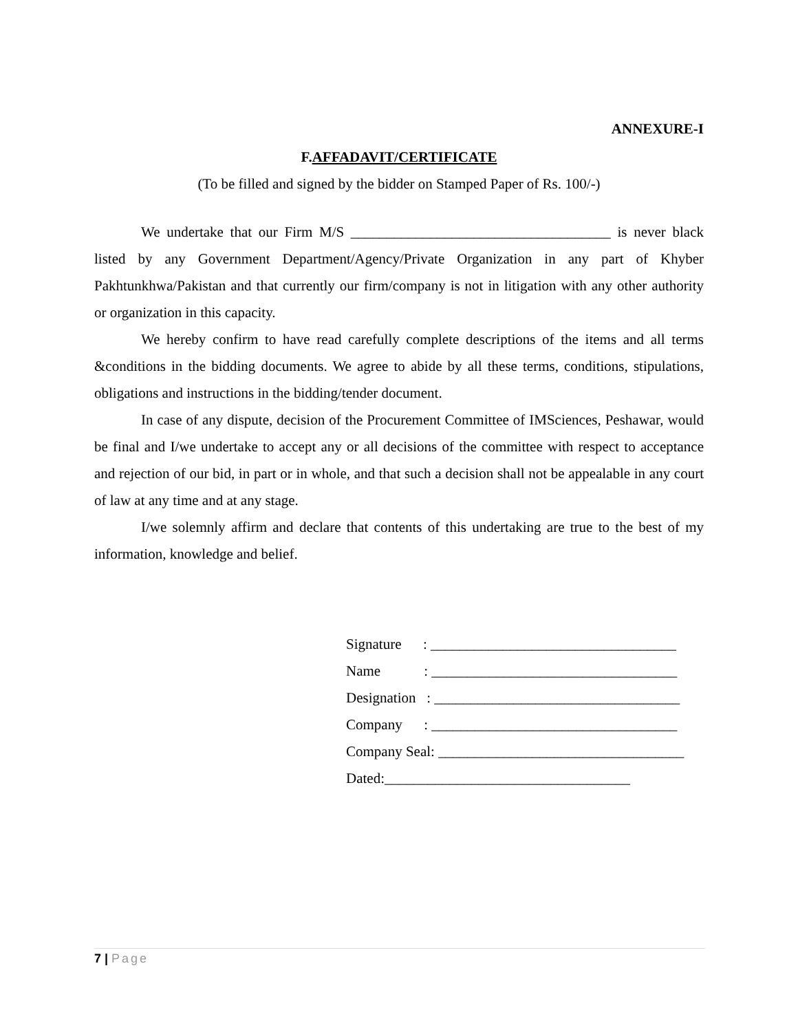ANNEXURE-I
F.AFFADAVIT/CERTIFICATE
(To be filled and signed by the bidder on Stamped Paper of Rs. 100/-)
We undertake that our Firm M/S ____________________________________ is never black listed by any Government Department/Agency/Private Organization in any part of Khyber Pakhtunkhwa/Pakistan and that currently our firm/company is not in litigation with any other authority or organization in this capacity.
We hereby confirm to have read carefully complete descriptions of the items and all terms &conditions in the bidding documents. We agree to abide by all these terms, conditions, stipulations, obligations and instructions in the bidding/tender document.
In case of any dispute, decision of the Procurement Committee of IMSciences, Peshawar, would be final and I/we undertake to accept any or all decisions of the committee with respect to acceptance and rejection of our bid, in part or in whole, and that such a decision shall not be appealable in any court of law at any time and at any stage.
I/we solemnly affirm and declare that contents of this undertaking are true to the best of my information, knowledge and belief.
Signature : __________________________________ Name : __________________________________ Designation : __________________________________ Company : __________________________________ Company Seal: __________________________________ Dated:__________________________________
7 | Page